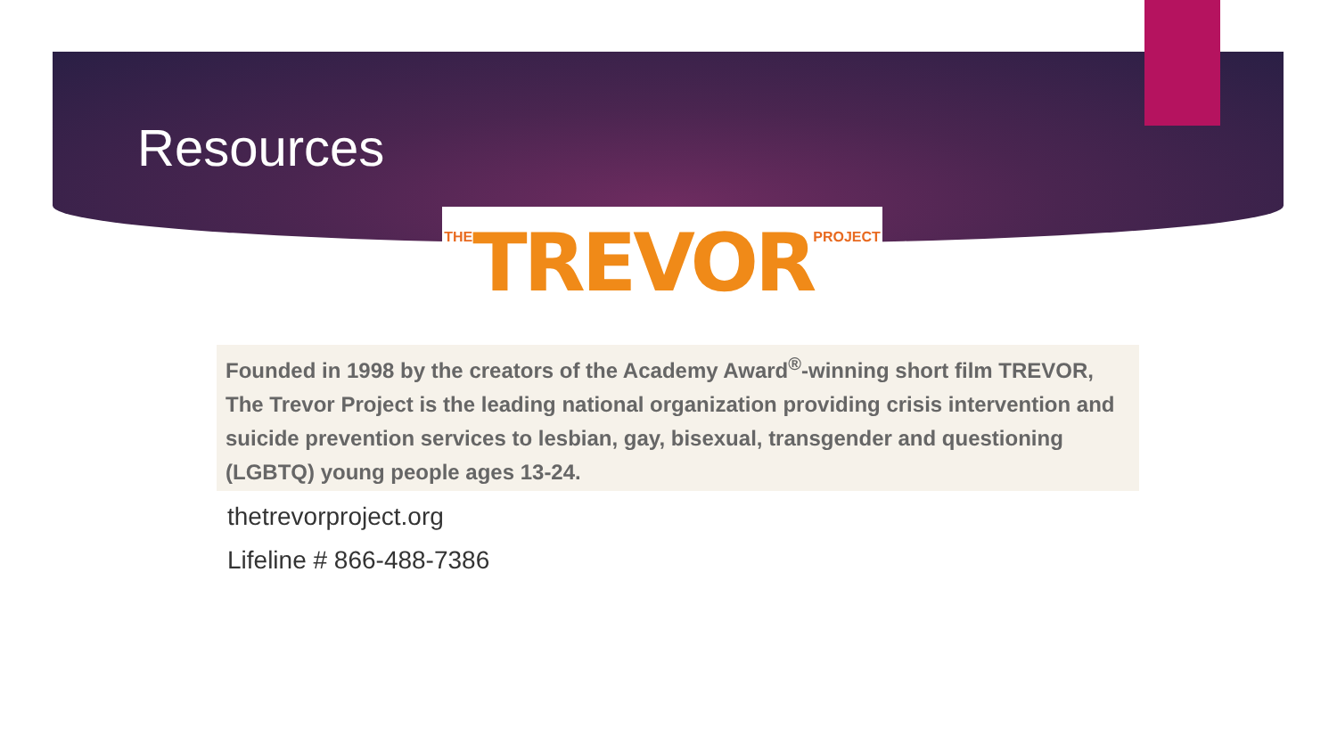Resources
THE TREVOR PROJECT
Founded in 1998 by the creators of the Academy Award<sup>®</sup>-winning short film TREVOR, The Trevor Project is the leading national organization providing crisis intervention and suicide prevention services to lesbian, gay, bisexual, transgender and questioning (LGBTQ) young people ages 13-24.
thetrevorproject.org
Lifeline # 866-488-7386